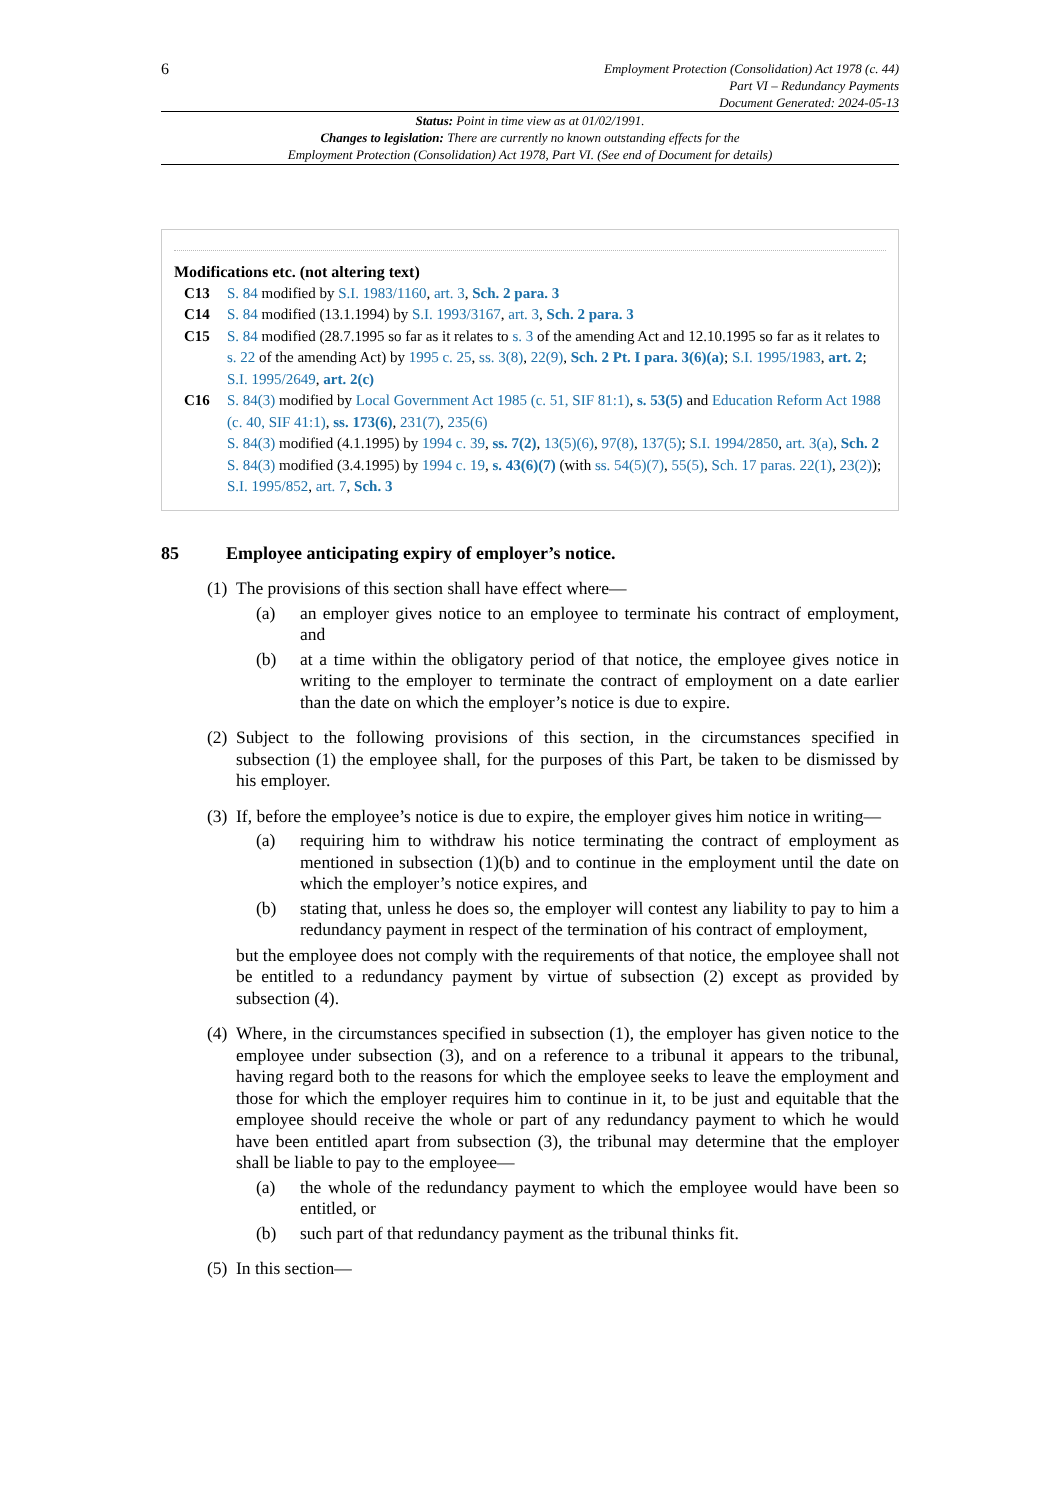6
Employment Protection (Consolidation) Act 1978 (c. 44)
Part VI – Redundancy Payments
Document Generated: 2024-05-13
Status: Point in time view as at 01/02/1991.
Changes to legislation: There are currently no known outstanding effects for the
Employment Protection (Consolidation) Act 1978, Part VI. (See end of Document for details)
Modifications etc. (not altering text)
C13 S. 84 modified by S.I. 1983/1160, art. 3, Sch. 2 para. 3
C14 S. 84 modified (13.1.1994) by S.I. 1993/3167, art. 3, Sch. 2 para. 3
C15 S. 84 modified (28.7.1995 so far as it relates to s. 3 of the amending Act and 12.10.1995 so far as it relates to s. 22 of the amending Act) by 1995 c. 25, ss. 3(8), 22(9), Sch. 2 Pt. I para. 3(6)(a); S.I. 1995/1983, art. 2; S.I. 1995/2649, art. 2(c)
C16 S. 84(3) modified by Local Government Act 1985 (c. 51, SIF 81:1), s. 53(5) and Education Reform Act 1988 (c. 40, SIF 41:1), ss. 173(6), 231(7), 235(6)
S. 84(3) modified (4.1.1995) by 1994 c. 39, ss. 7(2), 13(5)(6), 97(8), 137(5); S.I. 1994/2850, art. 3(a), Sch. 2
S. 84(3) modified (3.4.1995) by 1994 c. 19, s. 43(6)(7) (with ss. 54(5)(7), 55(5), Sch. 17 paras. 22(1), 23(2)); S.I. 1995/852, art. 7, Sch. 3
85 Employee anticipating expiry of employer’s notice.
(1)
The provisions of this section shall have effect where—
(a) an employer gives notice to an employee to terminate his contract of employment, and
(b) at a time within the obligatory period of that notice, the employee gives notice in writing to the employer to terminate the contract of employment on a date earlier than the date on which the employer’s notice is due to expire.
(2)
Subject to the following provisions of this section, in the circumstances specified in subsection (1) the employee shall, for the purposes of this Part, be taken to be dismissed by his employer.
(3)
If, before the employee’s notice is due to expire, the employer gives him notice in writing—
(a) requiring him to withdraw his notice terminating the contract of employment as mentioned in subsection (1)(b) and to continue in the employment until the date on which the employer’s notice expires, and
(b) stating that, unless he does so, the employer will contest any liability to pay to him a redundancy payment in respect of the termination of his contract of employment,
but the employee does not comply with the requirements of that notice, the employee shall not be entitled to a redundancy payment by virtue of subsection (2) except as provided by subsection (4).
(4)
Where, in the circumstances specified in subsection (1), the employer has given notice to the employee under subsection (3), and on a reference to a tribunal it appears to the tribunal, having regard both to the reasons for which the employee seeks to leave the employment and those for which the employer requires him to continue in it, to be just and equitable that the employee should receive the whole or part of any redundancy payment to which he would have been entitled apart from subsection (3), the tribunal may determine that the employer shall be liable to pay to the employee—
(a) the whole of the redundancy payment to which the employee would have been so entitled, or
(b) such part of that redundancy payment as the tribunal thinks fit.
(5)
In this section—